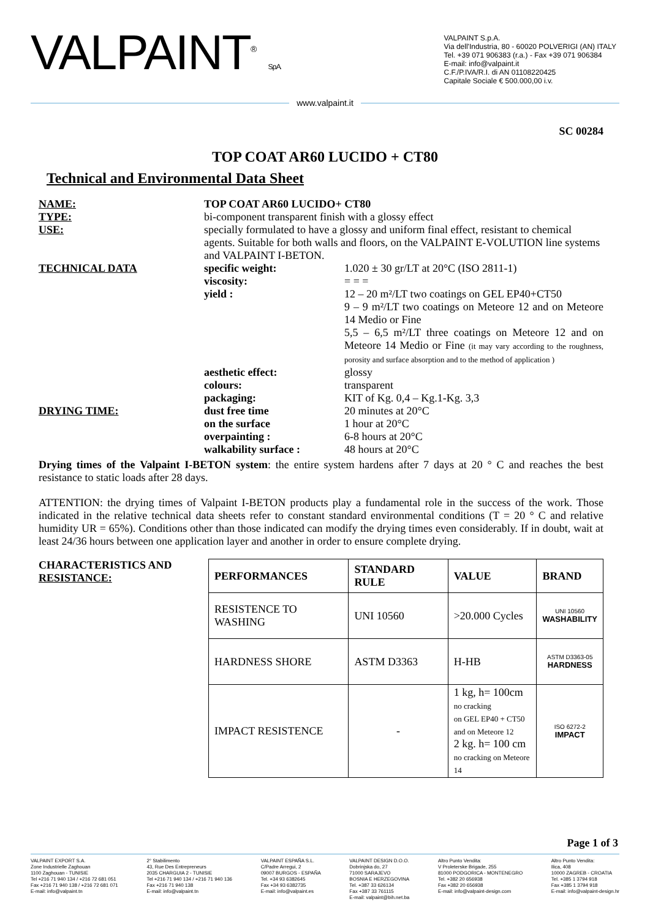VALPAINT<sup>®</sup> S.p.A.
VALPAINT S.p.A.
Via dell'Industria, 80 - 60020 POLVERIGI (AN) ITALY
Tel. +39 071 906383 (r.a.) - Fax +39 071 906384
E-mail: info@valpaint.it
C.F./P.IVA/R.I. di AN 01108220425
Capitale Sociale € 500.000,00 i.v.
www.valpaint.it
SC 00284
TOP COAT AR60 LUCIDO + CT80
Technical and Environmental Data Sheet
NAME:
TOP COAT AR60 LUCIDO+ CT80
TYPE:
bi-component transparent finish with a glossy effect
USE:
specially formulated to have a glossy and uniform final effect, resistant to chemical agents. Suitable for both walls and floors, on the VALPAINT E-VOLUTION line systems and VALPAINT I-BETON.
TECHNICAL DATA
specific weight:
1.020 ± 30 gr/LT at 20°C (ISO 2811-1)
viscosity:
= = =
yield :
12 – 20 m²/LT two coatings on GEL EP40+CT50
9 – 9 m²/LT two coatings on Meteore 12 and on Meteore 14 Medio or Fine
5,5 – 6,5 m²/LT three coatings on Meteore 12 and on Meteore 14 Medio or Fine (it may vary according to the roughness, porosity and surface absorption and to the method of application )
aesthetic effect:
glossy
colours:
transparent
packaging:
KIT of Kg. 0,4 – Kg.1-Kg. 3,3
DRYING TIME:
dust free time
20 minutes at 20°C
on the surface
1 hour at 20°C
overpainting :
6-8 hours at 20°C
walkability surface :
48 hours at 20°C
Drying times of the Valpaint I-BETON system: the entire system hardens after 7 days at 20 ° C and reaches the best resistance to static loads after 28 days.
ATTENTION: the drying times of Valpaint I-BETON products play a fundamental role in the success of the work. Those indicated in the relative technical data sheets refer to constant standard environmental conditions (T = 20 ° C and relative humidity UR = 65%). Conditions other than those indicated can modify the drying times even considerably. If in doubt, wait at least 24/36 hours between one application layer and another in order to ensure complete drying.
CHARACTERISTICS AND RESISTANCE:
| PERFORMANCES | STANDARD RULE | VALUE | BRAND |
| --- | --- | --- | --- |
| RESISTENCE TO WASHING | UNI 10560 | >20.000 Cycles | UNI 10560 WASHABILITY |
| HARDNESS SHORE | ASTM D3363 | H-HB | ASTM D3363-05 HARDNESS |
| IMPACT RESISTENCE | - | 1 kg, h= 100cm no cracking on GEL EP40 + CT50 and on Meteore 12 2 kg. h= 100 cm no cracking on Meteore 14 | ISO 6272-2 IMPACT |
Page 1 of 3
VALPAINT EXPORT S.A.
Zone Industrielle Zaghouan
1100 Zaghouan - TUNISIE
Tel +216 71 940 134 / +216 72 681 051
Fax +216 71 940 138 / +216 72 681 071
E-mail: info@valpaint.tn
2° Stabilimento
43, Rue Des Entrepreneurs
2035 CHARGUIA 2 - TUNISIE
Tel +216 71 940 134 / +216 71 940 136
Fax +216 71 940 138
E-mail: info@valpaint.tn
VALPAINT ESPAÑA S.L.
C/Padre Arregui, 2
09007 BURGOS - ESPAÑA
Tel. +34 93 6382645
Fax +34 93 6382735
E-mail: info@valpaint.es
VALPAINT DESIGN D.O.O.
Dobrinjska do, 27
71000 SARAJEVO
BOSNIA E HERZEGOVINA
Tel. +387 33 626134
Fax +387 33 761115
E-mail: valpaint@bih.net.ba
Altro Punto Vendita:
V Proleterske Brigade, 255
81000 PODGORICA - MONTENEGRO
Tel. +382 20 656938
Fax +382 20 656938
E-mail: info@valpaint-design.com
Altro Punto Vendita:
Ilica, 408
10000 ZAGREB - CROATIA
Tel. +385 1 3794 918
Fax +385 1 3794 918
E-mail: info@valpaint-design.hr